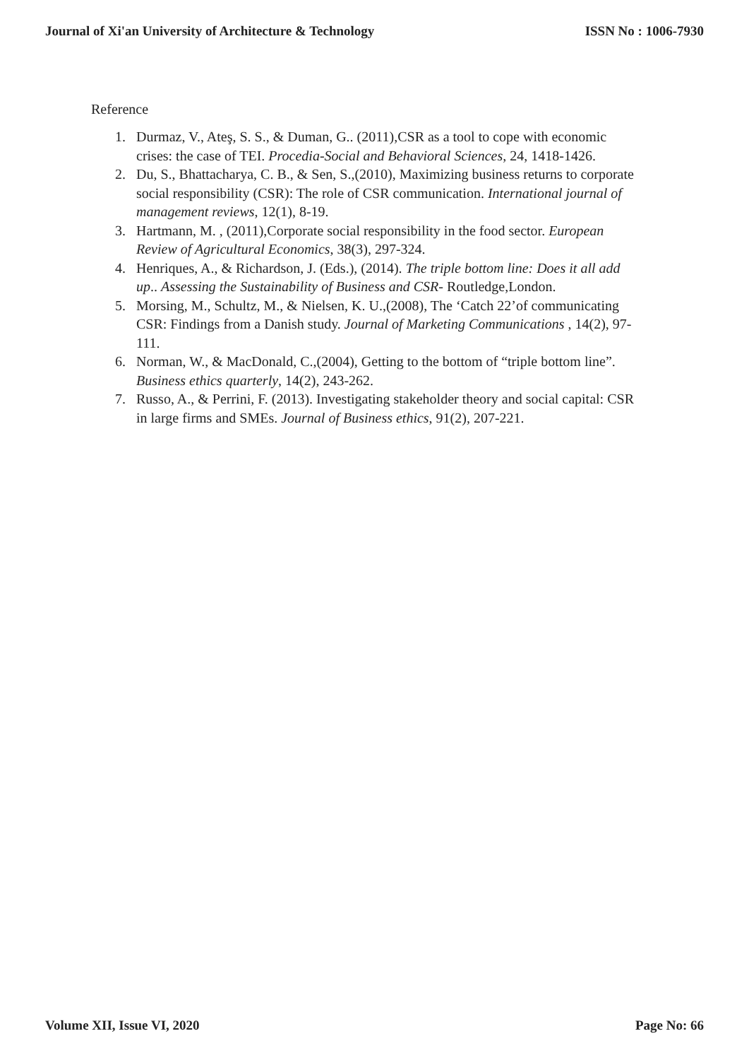Journal of Xi'an University of Architecture & Technology ISSN No : 1006-7930
Reference
1. Durmaz, V., Ateş, S. S., & Duman, G.. (2011),CSR as a tool to cope with economic crises: the case of TEI. Procedia-Social and Behavioral Sciences, 24, 1418-1426.
2. Du, S., Bhattacharya, C. B., & Sen, S.,(2010), Maximizing business returns to corporate social responsibility (CSR): The role of CSR communication. International journal of management reviews, 12(1), 8-19.
3. Hartmann, M. , (2011),Corporate social responsibility in the food sector. European Review of Agricultural Economics, 38(3), 297-324.
4. Henriques, A., & Richardson, J. (Eds.), (2014). The triple bottom line: Does it all add up.. Assessing the Sustainability of Business and CSR- Routledge,London.
5. Morsing, M., Schultz, M., & Nielsen, K. U.,(2008), The ‘Catch 22’of communicating CSR: Findings from a Danish study. Journal of Marketing Communications , 14(2), 97-111.
6. Norman, W., & MacDonald, C.,(2004), Getting to the bottom of “triple bottom line”. Business ethics quarterly, 14(2), 243-262.
7. Russo, A., & Perrini, F. (2013). Investigating stakeholder theory and social capital: CSR in large firms and SMEs. Journal of Business ethics, 91(2), 207-221.
Volume XII, Issue VI, 2020 Page No: 66